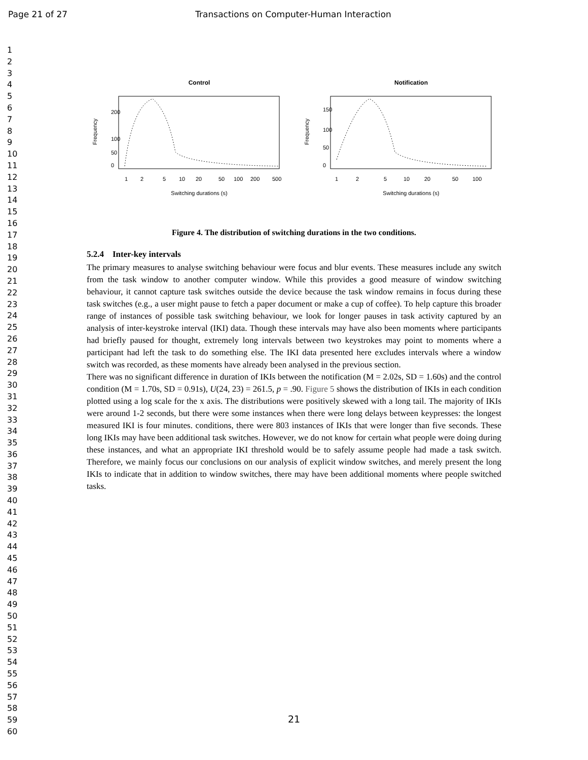Page 21 of 27 Transactions on Computer-Human Interaction
1
2
3
4
5
6
7
8
9
10
11
12
13
14
15
16
17
18
19
20
21
22
23
24
25
26
27
28
29
30
31
32
33
34
35
36
37
38
39
40
41
42
43
44
45
46
47
48
49
50
51
52
53
54
55
56
57
58
59
60
Control
Frequency
200
100
50
0
1
2
5
10
20
50
100
200
500
Switching durations (s)
Notification
Frequency
150
100
50
0
1
2
5
10
20
50
100
Switching durations (s)
Figure 4. The distribution of switching durations in the two conditions.
5.2.4 Inter-key intervals
The primary measures to analyse switching behaviour were focus and blur events. These measures include any switch from the task window to another computer window. While this provides a good measure of window switching behaviour, it cannot capture task switches outside the device because the task window remains in focus during these task switches (e.g., a user might pause to fetch a paper document or make a cup of coffee). To help capture this broader range of instances of possible task switching behaviour, we look for longer pauses in task activity captured by an analysis of inter-keystroke interval (IKI) data. Though these intervals may have also been moments where participants had briefly paused for thought, extremely long intervals between two keystrokes may point to moments where a participant had left the task to do something else. The IKI data presented here excludes intervals where a window switch was recorded, as these moments have already been analysed in the previous section.
There was no significant difference in duration of IKIs between the notification (M = 2.02s, SD = 1.60s) and the control condition (M = 1.70s, SD = 0.91s), U(24, 23) = 261.5, p = .90. Figure 5 shows the distribution of IKIs in each condition plotted using a log scale for the x axis. The distributions were positively skewed with a long tail. The majority of IKIs were around 1-2 seconds, but there were some instances when there were long delays between keypresses: the longest measured IKI is four minutes. conditions, there were 803 instances of IKIs that were longer than five seconds. These long IKIs may have been additional task switches. However, we do not know for certain what people were doing during these instances, and what an appropriate IKI threshold would be to safely assume people had made a task switch. Therefore, we mainly focus our conclusions on our analysis of explicit window switches, and merely present the long IKIs to indicate that in addition to window switches, there may have been additional moments where people switched tasks.
21